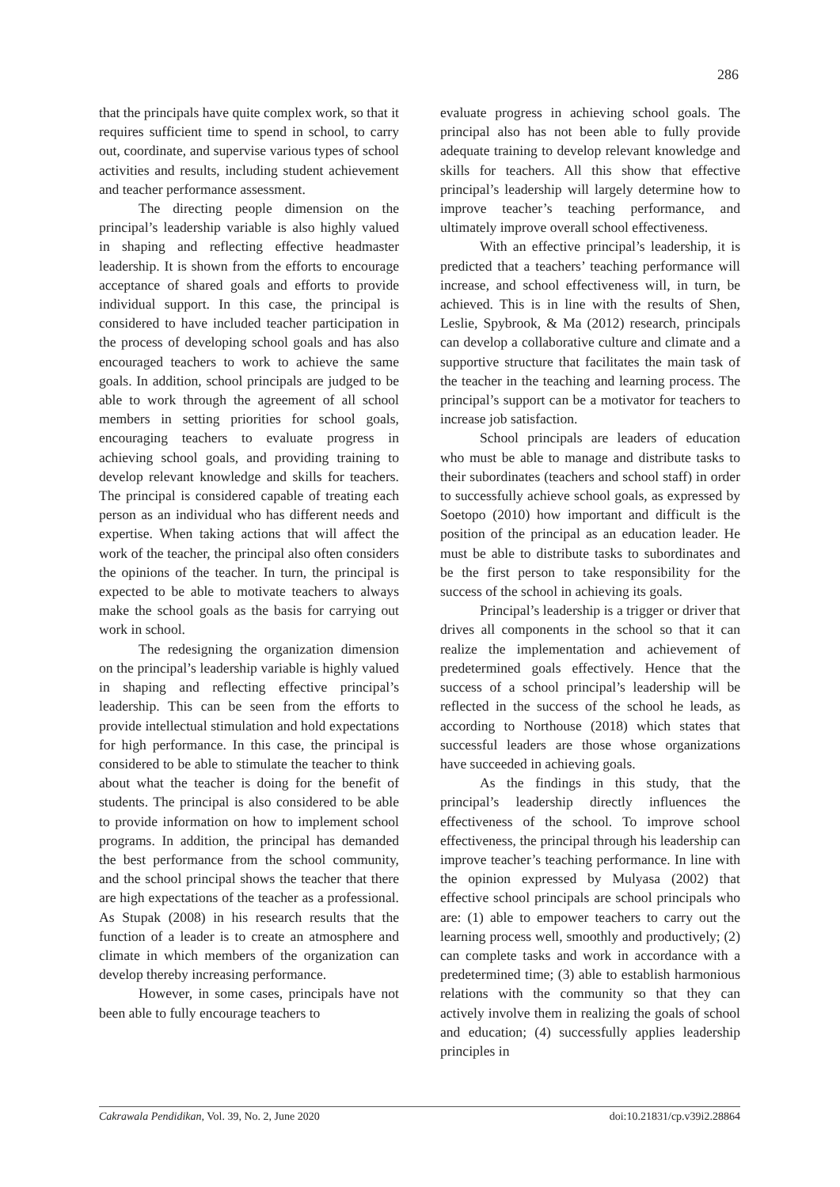286
that the principals have quite complex work, so that it requires sufficient time to spend in school, to carry out, coordinate, and supervise various types of school activities and results, including student achievement and teacher performance assessment.
The directing people dimension on the principal’s leadership variable is also highly valued in shaping and reflecting effective headmaster leadership. It is shown from the efforts to encourage acceptance of shared goals and efforts to provide individual support. In this case, the principal is considered to have included teacher participation in the process of developing school goals and has also encouraged teachers to work to achieve the same goals. In addition, school principals are judged to be able to work through the agreement of all school members in setting priorities for school goals, encouraging teachers to evaluate progress in achieving school goals, and providing training to develop relevant knowledge and skills for teachers. The principal is considered capable of treating each person as an individual who has different needs and expertise. When taking actions that will affect the work of the teacher, the principal also often considers the opinions of the teacher. In turn, the principal is expected to be able to motivate teachers to always make the school goals as the basis for carrying out work in school.
The redesigning the organization dimension on the principal’s leadership variable is highly valued in shaping and reflecting effective principal’s leadership. This can be seen from the efforts to provide intellectual stimulation and hold expectations for high performance. In this case, the principal is considered to be able to stimulate the teacher to think about what the teacher is doing for the benefit of students. The principal is also considered to be able to provide information on how to implement school programs. In addition, the principal has demanded the best performance from the school community, and the school principal shows the teacher that there are high expectations of the teacher as a professional. As Stupak (2008) in his research results that the function of a leader is to create an atmosphere and climate in which members of the organization can develop thereby increasing performance.
However, in some cases, principals have not been able to fully encourage teachers to
evaluate progress in achieving school goals. The principal also has not been able to fully provide adequate training to develop relevant knowledge and skills for teachers. All this show that effective principal’s leadership will largely determine how to improve teacher’s teaching performance, and ultimately improve overall school effectiveness.
With an effective principal’s leadership, it is predicted that a teachers’ teaching performance will increase, and school effectiveness will, in turn, be achieved. This is in line with the results of Shen, Leslie, Spybrook, & Ma (2012) research, principals can develop a collaborative culture and climate and a supportive structure that facilitates the main task of the teacher in the teaching and learning process. The principal’s support can be a motivator for teachers to increase job satisfaction.
School principals are leaders of education who must be able to manage and distribute tasks to their subordinates (teachers and school staff) in order to successfully achieve school goals, as expressed by Soetopo (2010) how important and difficult is the position of the principal as an education leader. He must be able to distribute tasks to subordinates and be the first person to take responsibility for the success of the school in achieving its goals.
Principal’s leadership is a trigger or driver that drives all components in the school so that it can realize the implementation and achievement of predetermined goals effectively. Hence that the success of a school principal’s leadership will be reflected in the success of the school he leads, as according to Northouse (2018) which states that successful leaders are those whose organizations have succeeded in achieving goals.
As the findings in this study, that the principal’s leadership directly influences the effectiveness of the school. To improve school effectiveness, the principal through his leadership can improve teacher’s teaching performance. In line with the opinion expressed by Mulyasa (2002) that effective school principals are school principals who are: (1) able to empower teachers to carry out the learning process well, smoothly and productively; (2) can complete tasks and work in accordance with a predetermined time; (3) able to establish harmonious relations with the community so that they can actively involve them in realizing the goals of school and education; (4) successfully applies leadership principles in
Cakrawala Pendidikan, Vol. 39, No. 2, June 2020 doi:10.21831/cp.v39i2.28864